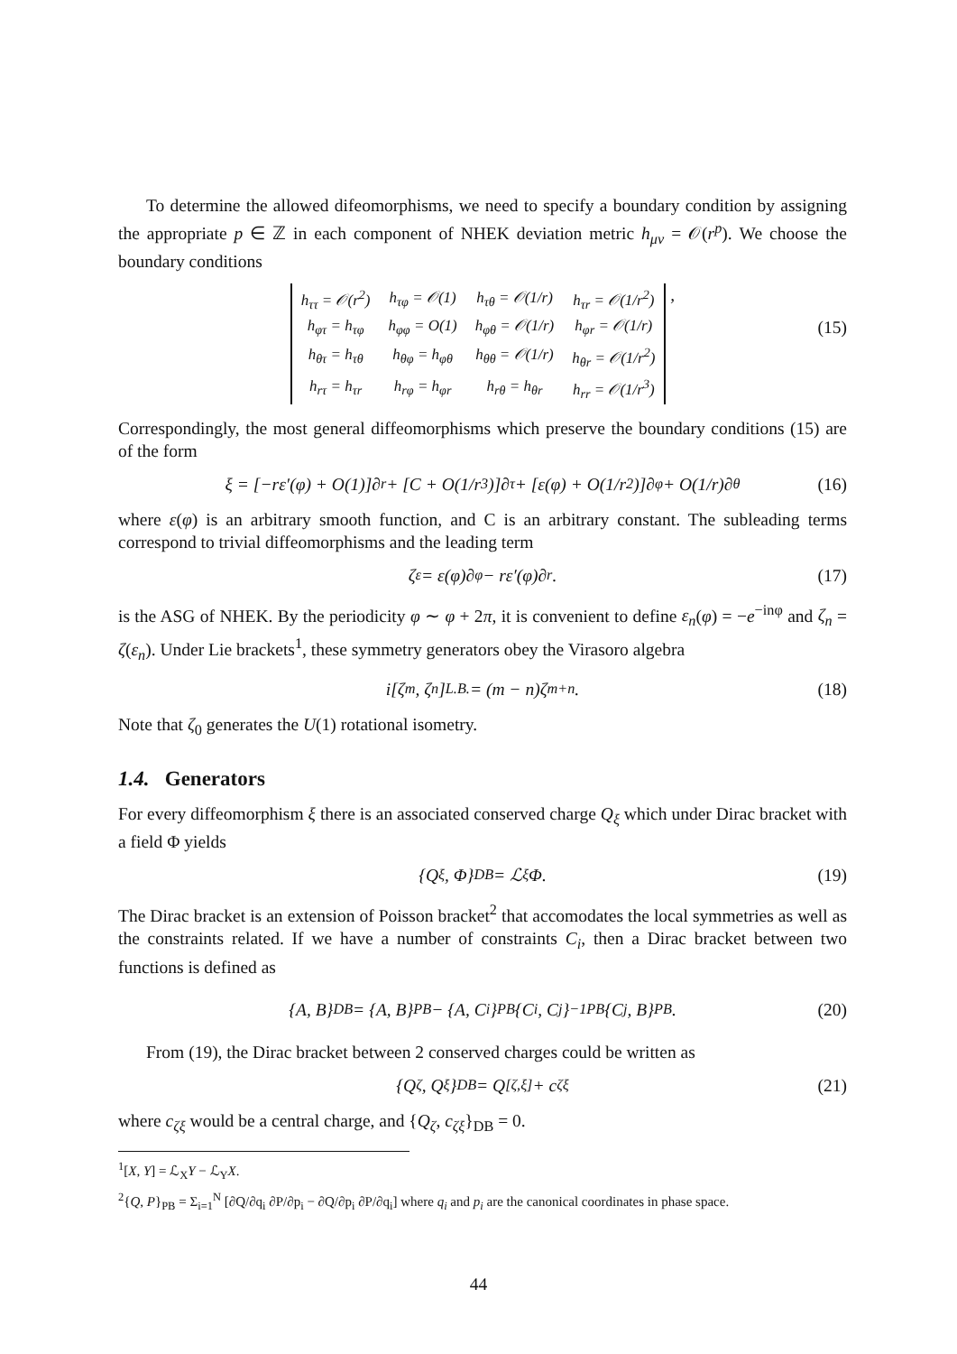To determine the allowed difeomorphisms, we need to specify a boundary condition by assigning the appropriate p ∈ ℤ in each component of NHEK deviation metric h<sub>μν</sub> = 𝒪(r<sup>p</sup>). We choose the boundary conditions
| h<sub>ττ</sub> = 𝒪(r<sup>2</sup>) | h<sub>τφ</sub> = 𝒪(1) | h<sub>τθ</sub> = 𝒪(1/r) | h<sub>τr</sub> = 𝒪(1/r<sup>2</sup>) |
| h<sub>φτ</sub> = h<sub>τφ</sub> | h<sub>φφ</sub> = O(1) | h<sub>φθ</sub> = 𝒪(1/r) | h<sub>φr</sub> = 𝒪(1/r) |
| h<sub>θτ</sub> = h<sub>τθ</sub> | h<sub>θφ</sub> = h<sub>φθ</sub> | h<sub>θθ</sub> = 𝒪(1/r) | h<sub>θr</sub> = 𝒪(1/r<sup>2</sup>) |
| h<sub>rτ</sub> = h<sub>τr</sub> | h<sub>rφ</sub> = h<sub>φr</sub> | h<sub>rθ</sub> = h<sub>θr</sub> | h<sub>rr</sub> = 𝒪(1/r<sup>3</sup>) |
,
(15)
Correspondingly, the most general diffeomorphisms which preserve the boundary conditions (15) are of the form
ξ = [−rε′(φ) + O(1)]∂<sub>r</sub> + [C + O(1/r<sup>3</sup>)]∂<sub>τ</sub> + [ε(φ) + O(1/r<sup>2</sup>)]∂<sub>φ</sub> + O(1/r)∂<sub>θ</sub> (16)
where ε(φ) is an arbitrary smooth function, and C is an arbitrary constant. The subleading terms correspond to trivial diffeomorphisms and the leading term
ζ<sub>ε</sub> = ε(φ)∂<sub>φ</sub> − rε′(φ)∂<sub>r</sub> . (17)
is the ASG of NHEK. By the periodicity φ ∼ φ + 2π, it is convenient to define ε<sub>n</sub>(φ) = −e<sup>−inφ</sup> and ζ<sub>n</sub> = ζ(ε<sub>n</sub>). Under Lie brackets<sup>1</sup>, these symmetry generators obey the Virasoro algebra
i[ζ<sub>m</sub>, ζ<sub>n</sub>]<sub>L.B.</sub> = (m − n)ζ<sub>m+n</sub> . (18)
Note that ζ<sub>0</sub> generates the U(1) rotational isometry.
1.4. Generators
For every diffeomorphism ξ there is an associated conserved charge Q<sub>ξ</sub> which under Dirac bracket with a field Φ yields
{Q<sub>ξ</sub>, Φ}<sub>DB</sub> = ℒ<sub>ξ</sub>Φ. (19)
The Dirac bracket is an extension of Poisson bracket<sup>2</sup> that accomodates the local symmetries as well as the constraints related. If we have a number of constraints C<sub>i</sub>, then a Dirac bracket between two functions is defined as
{A, B}<sub>DB</sub> = {A, B}<sub>PB</sub> − {A, C<sub>i</sub>}<sub>PB</sub> {C<sub>i</sub>, C<sub>j</sub>}<sup>−1</sup><sub>PB</sub> {C<sub>j</sub>, B}<sub>PB</sub> . (20)
From (19), the Dirac bracket between 2 conserved charges could be written as
{Q<sub>ζ</sub>, Q<sub>ξ</sub>}<sub>DB</sub> = Q<sub>[ζ,ξ]</sub> + c<sub>ζξ</sub> (21)
where c<sub>ζξ</sub> would be a central charge, and {Q<sub>ζ</sub>, c<sub>ζξ</sub>}<sub>DB</sub> = 0.
<sup>1</sup> [X, Y] = ℒ<sub>X</sub>Y − ℒ<sub>Y</sub>X.
<sup>2</sup>{Q, P}<sub>PB</sub> = Σ<sub>i=1</sub><sup>N</sup> [∂Q/∂q<sub>i</sub> ∂P/∂p<sub>i</sub> − ∂Q/∂p<sub>i</sub> ∂P/∂q<sub>i</sub>] where q<sub>i</sub> and p<sub>i</sub> are the canonical coordinates in phase space.
44